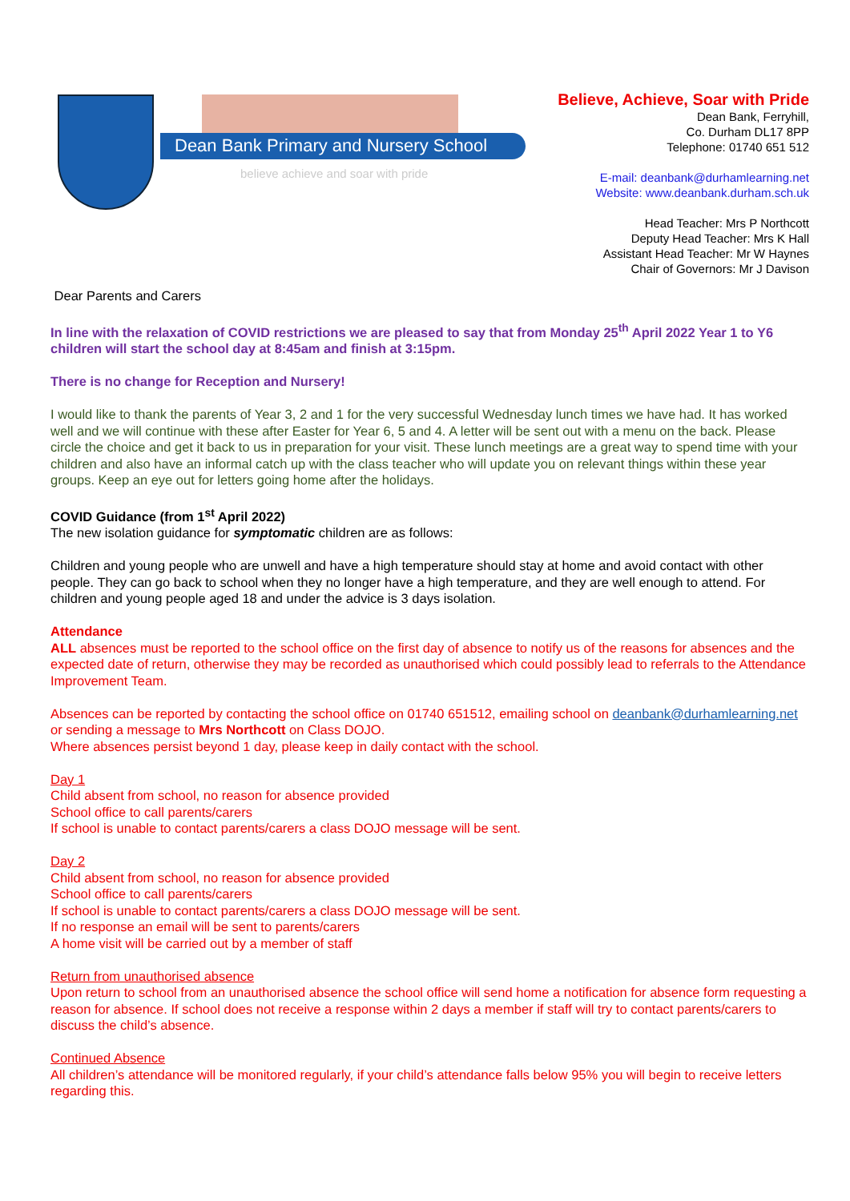Dean Bank Primary and Nursery School
believe achieve and soar with pride
Believe, Achieve, Soar with Pride
Dean Bank, Ferryhill,
Co. Durham DL17 8PP
Telephone: 01740 651 512
E-mail: deanbank@durhamlearning.net
Website: www.deanbank.durham.sch.uk
Head Teacher: Mrs P Northcott
Deputy Head Teacher: Mrs K Hall
Assistant Head Teacher: Mr W Haynes
Chair of Governors: Mr J Davison
Dear Parents and Carers
In line with the relaxation of COVID restrictions we are pleased to say that from Monday 25<sup>th</sup> April 2022 Year 1 to Y6 children will start the school day at 8:45am and finish at 3:15pm.
There is no change for Reception and Nursery!
I would like to thank the parents of Year 3, 2 and 1 for the very successful Wednesday lunch times we have had. It has worked well and we will continue with these after Easter for Year 6, 5 and 4. A letter will be sent out with a menu on the back. Please circle the choice and get it back to us in preparation for your visit. These lunch meetings are a great way to spend time with your children and also have an informal catch up with the class teacher who will update you on relevant things within these year groups. Keep an eye out for letters going home after the holidays.
COVID Guidance (from 1<sup>st</sup> April 2022)
The new isolation guidance for symptomatic children are as follows:
Children and young people who are unwell and have a high temperature should stay at home and avoid contact with other people. They can go back to school when they no longer have a high temperature, and they are well enough to attend. For children and young people aged 18 and under the advice is 3 days isolation.
Attendance
ALL absences must be reported to the school office on the first day of absence to notify us of the reasons for absences and the expected date of return, otherwise they may be recorded as unauthorised which could possibly lead to referrals to the Attendance Improvement Team.
Absences can be reported by contacting the school office on 01740 651512, emailing school on deanbank@durhamlearning.net or sending a message to Mrs Northcott on Class DOJO.
Where absences persist beyond 1 day, please keep in daily contact with the school.
Day 1
Child absent from school, no reason for absence provided
School office to call parents/carers
If school is unable to contact parents/carers a class DOJO message will be sent.
Day 2
Child absent from school, no reason for absence provided
School office to call parents/carers
If school is unable to contact parents/carers a class DOJO message will be sent.
If no response an email will be sent to parents/carers
A home visit will be carried out by a member of staff
Return from unauthorised absence
Upon return to school from an unauthorised absence the school office will send home a notification for absence form requesting a reason for absence. If school does not receive a response within 2 days a member if staff will try to contact parents/carers to discuss the child’s absence.
Continued Absence
All children’s attendance will be monitored regularly, if your child’s attendance falls below 95% you will begin to receive letters regarding this.